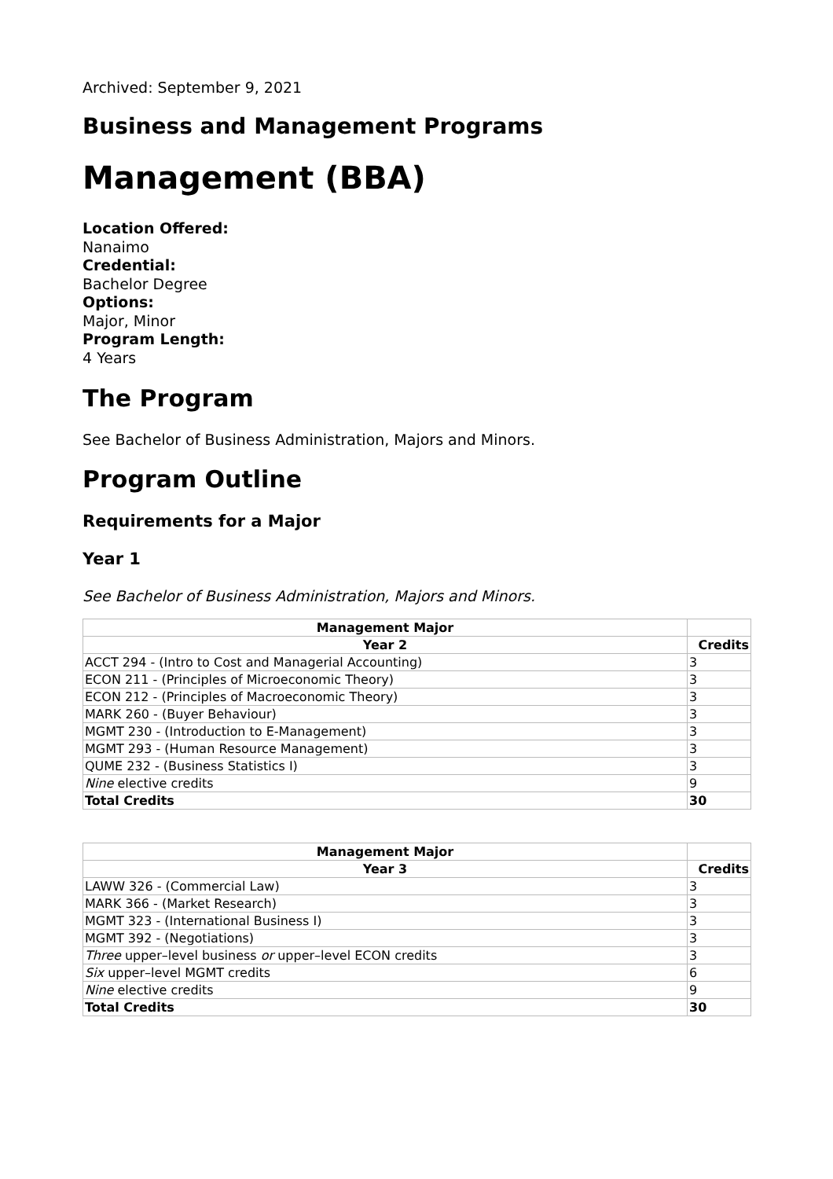Archived: September 9, 2021
Business and Management Programs
Management (BBA)
Location Offered:
Nanaimo
Credential:
Bachelor Degree
Options:
Major, Minor
Program Length:
4 Years
The Program
See Bachelor of Business Administration, Majors and Minors.
Program Outline
Requirements for a Major
Year 1
See Bachelor of Business Administration, Majors and Minors.
| Management Major | |
| Year 2 | Credits |
| ACCT 294 - (Intro to Cost and Managerial Accounting) | 3 |
| ECON 211 - (Principles of Microeconomic Theory) | 3 |
| ECON 212 - (Principles of Macroeconomic Theory) | 3 |
| MARK 260 - (Buyer Behaviour) | 3 |
| MGMT 230 - (Introduction to E-Management) | 3 |
| MGMT 293 - (Human Resource Management) | 3 |
| QUME 232 - (Business Statistics I) | 3 |
| Nine elective credits | 9 |
| Total Credits | 30 |
| Management Major | |
| Year 3 | Credits |
| LAWW 326 - (Commercial Law) | 3 |
| MARK 366 - (Market Research) | 3 |
| MGMT 323 - (International Business I) | 3 |
| MGMT 392 - (Negotiations) | 3 |
| Three upper–level business or upper–level ECON credits | 3 |
| Six upper–level MGMT credits | 6 |
| Nine elective credits | 9 |
| Total Credits | 30 |